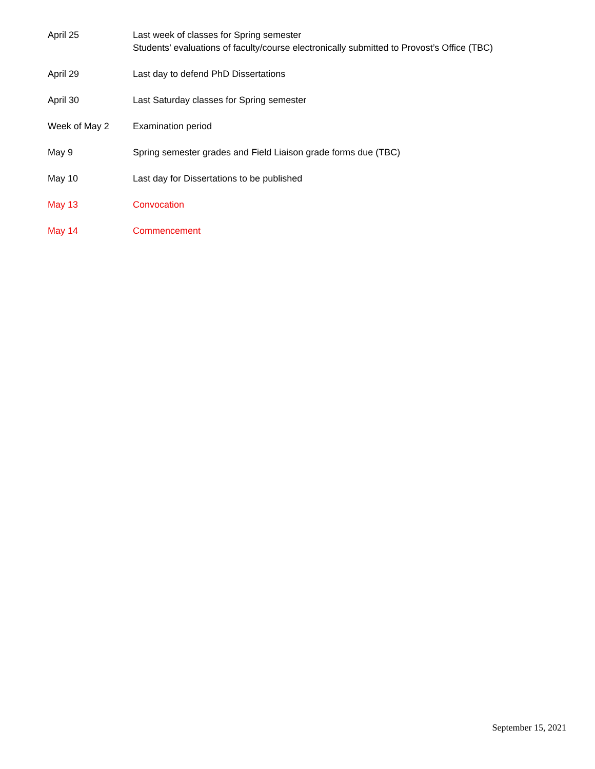April 25 Last week of classes for Spring semester
Students’ evaluations of faculty/course electronically submitted to Provost’s Office (TBC)
April 29 Last day to defend PhD Dissertations
April 30 Last Saturday classes for Spring semester
Week of May 2 Examination period
May 9 Spring semester grades and Field Liaison grade forms due (TBC)
May 10 Last day for Dissertations to be published
May 13 Convocation
May 14 Commencement
September 15, 2021